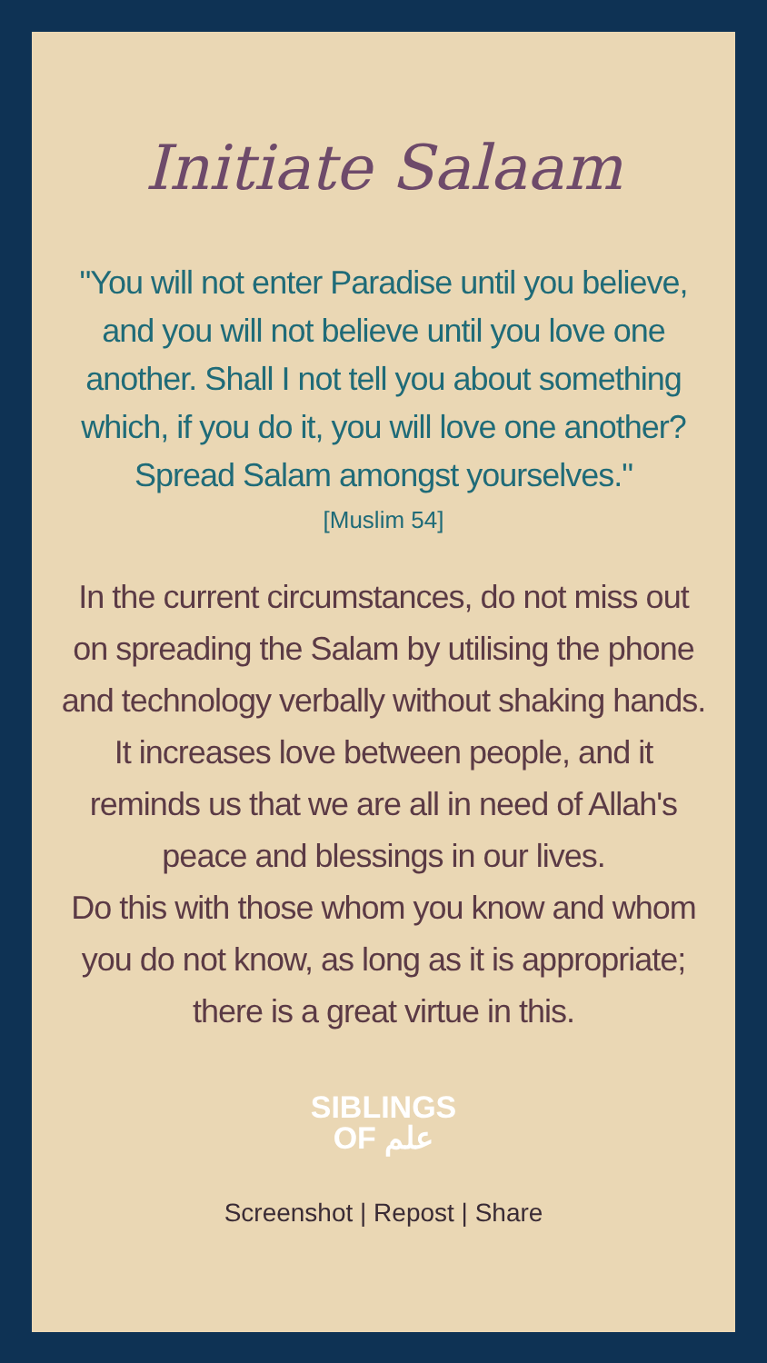Initiate Salaam
"You will not enter Paradise until you believe, and you will not believe until you love one another. Shall I not tell you about something which, if you do it, you will love one another?
Spread Salam amongst yourselves."
[Muslim 54]
In the current circumstances, do not miss out on spreading the Salam by utilising the phone and technology verbally without shaking hands. It increases love between people, and it reminds us that we are all in need of Allah's peace and blessings in our lives.
Do this with those whom you know and whom you do not know, as long as it is appropriate; there is a great virtue in this.
SIBLINGS
OF علم
Screenshot | Repost | Share